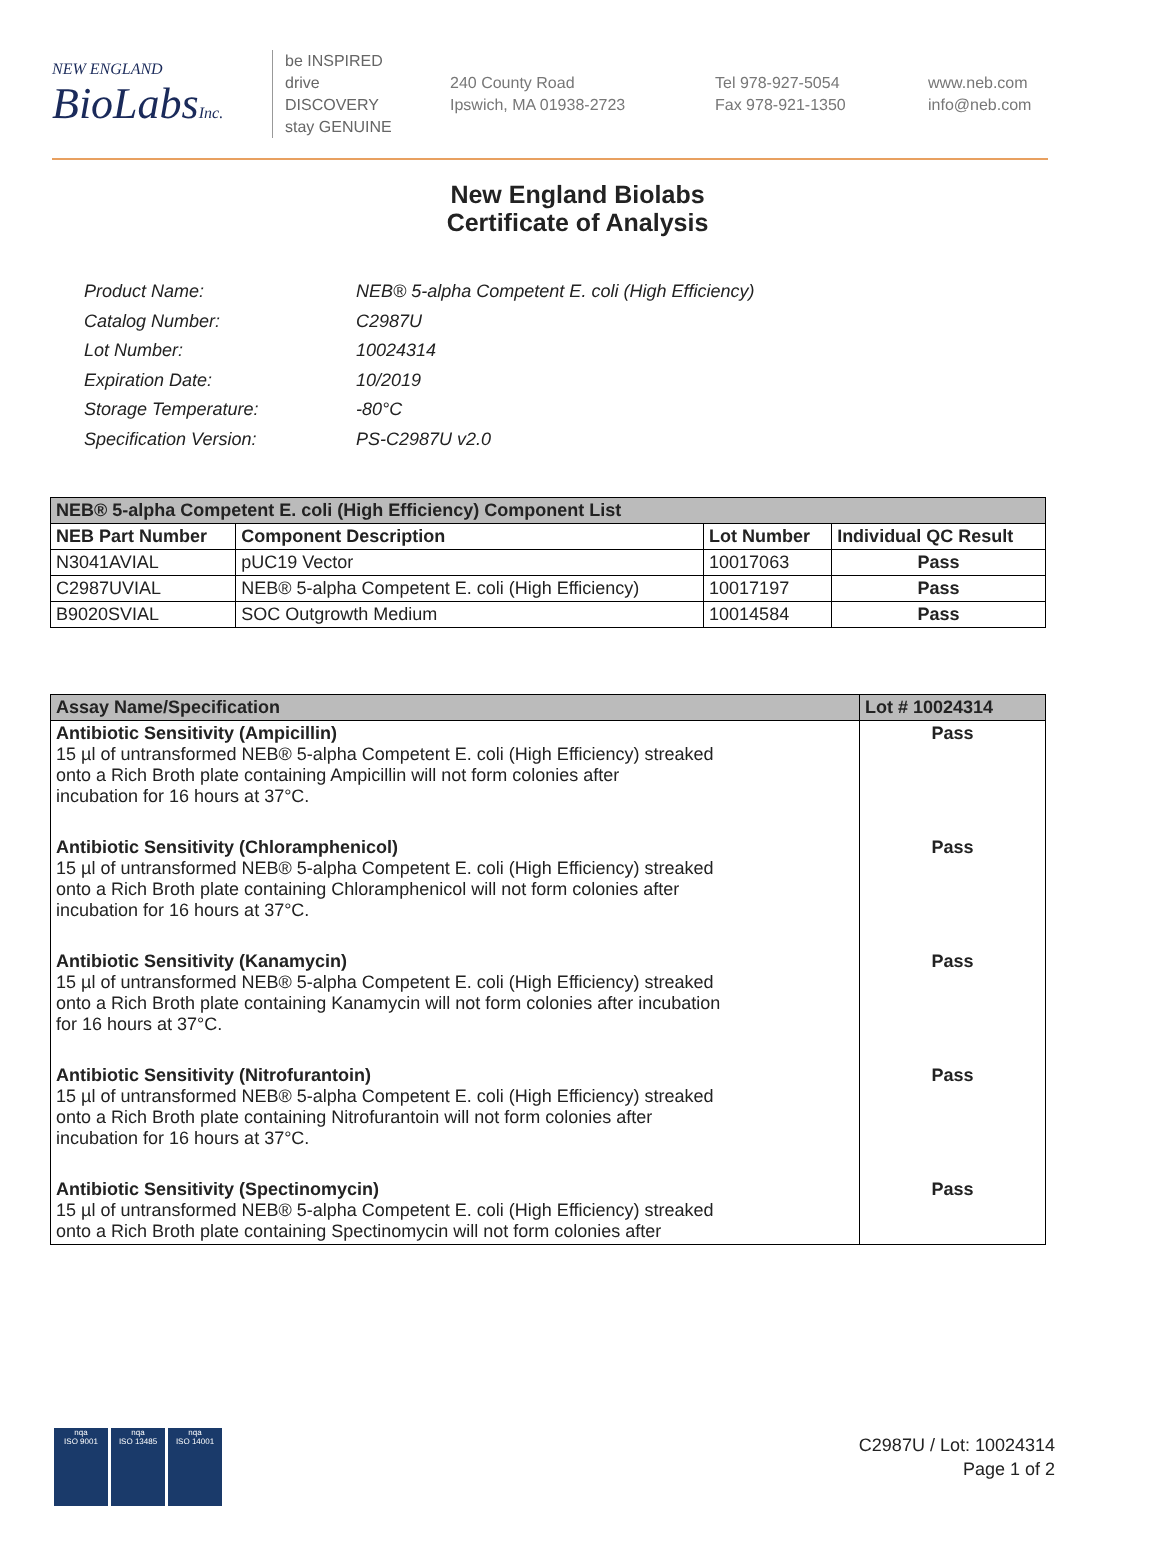NEW ENGLAND
BioLabsInc.
be INSPIRED
drive DISCOVERY
stay GENUINE
240 County Road
Ipswich, MA 01938-2723
Tel 978-927-5054
Fax 978-921-1350
www.neb.com
info@neb.com
New England Biolabs
Certificate of Analysis
| Product Name: | NEB® 5-alpha Competent E. coli (High Efficiency) |
| Catalog Number: | C2987U |
| Lot Number: | 10024314 |
| Expiration Date: | 10/2019 |
| Storage Temperature: | -80°C |
| Specification Version: | PS-C2987U v2.0 |
| NEB® 5-alpha Competent E. coli (High Efficiency) Component List | | | |
| --- | --- | --- | --- |
| NEB Part Number | Component Description | Lot Number | Individual QC Result |
| N3041AVIAL | pUC19 Vector | 10017063 | Pass |
| C2987UVIAL | NEB® 5-alpha Competent E. coli (High Efficiency) | 10017197 | Pass |
| B9020SVIAL | SOC Outgrowth Medium | 10014584 | Pass |
| Assay Name/Specification | Lot # 10024314 |
| --- | --- |
| Antibiotic Sensitivity (Ampicillin) 15 µl of untransformed NEB® 5-alpha Competent E. coli (High Efficiency) streaked onto a Rich Broth plate containing Ampicillin will not form colonies after incubation for 16 hours at 37°C. | Pass |
| Antibiotic Sensitivity (Chloramphenicol) 15 µl of untransformed NEB® 5-alpha Competent E. coli (High Efficiency) streaked onto a Rich Broth plate containing Chloramphenicol will not form colonies after incubation for 16 hours at 37°C. | Pass |
| Antibiotic Sensitivity (Kanamycin) 15 µl of untransformed NEB® 5-alpha Competent E. coli (High Efficiency) streaked onto a Rich Broth plate containing Kanamycin will not form colonies after incubation for 16 hours at 37°C. | Pass |
| Antibiotic Sensitivity (Nitrofurantoin) 15 µl of untransformed NEB® 5-alpha Competent E. coli (High Efficiency) streaked onto a Rich Broth plate containing Nitrofurantoin will not form colonies after incubation for 16 hours at 37°C. | Pass |
| Antibiotic Sensitivity (Spectinomycin) 15 µl of untransformed NEB® 5-alpha Competent E. coli (High Efficiency) streaked onto a Rich Broth plate containing Spectinomycin will not form colonies after | Pass |
nqa
ISO 9001
nqa
ISO 13485
nqa
ISO 14001
C2987U / Lot: 10024314
Page 1 of 2